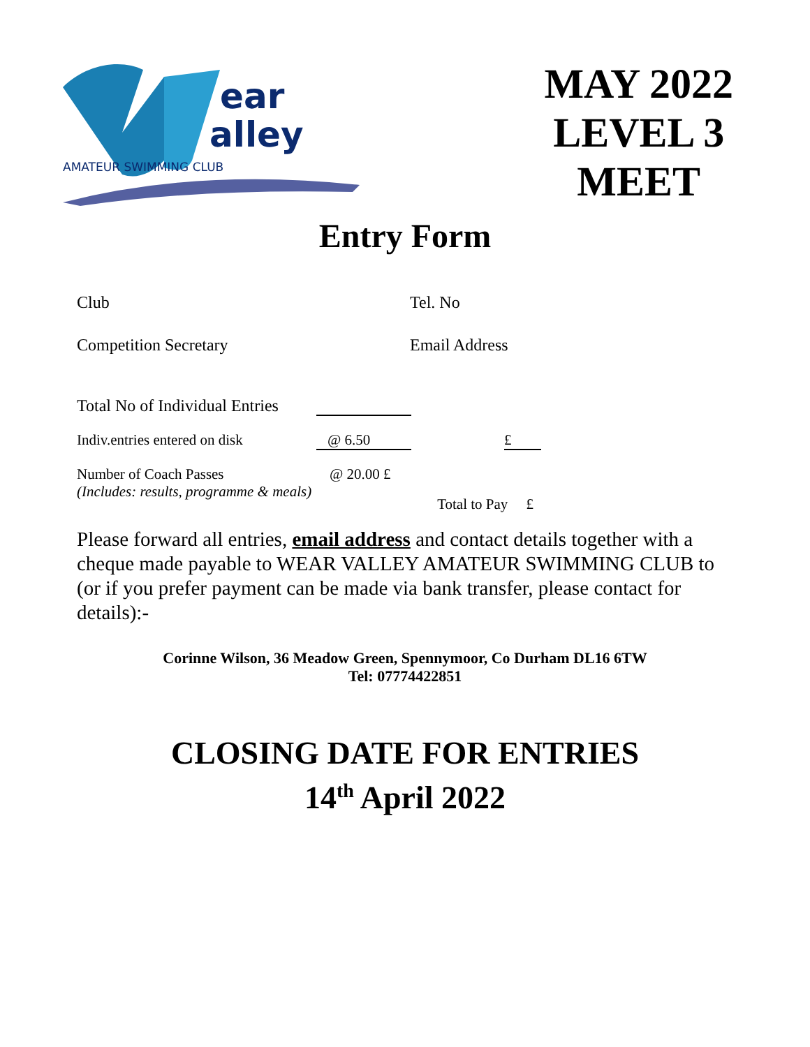ear
alley
AMATEUR SWIMMING CLUB
MAY 2022
LEVEL 3
MEET
Entry Form
Club Tel. No
Competition Secretary Email Address
Total No of Individual Entries
Indiv.entries entered on disk @ 6.50 £
Number of Coach Passes @ 20.00 £
(Includes: results, programme & meals) Total to Pay £
Please forward all entries, email address and contact details together with a cheque made payable to WEAR VALLEY AMATEUR SWIMMING CLUB to (or if you prefer payment can be made via bank transfer, please contact for details):-
Corinne Wilson, 36 Meadow Green, Spennymoor, Co Durham DL16 6TW
Tel: 07774422851
CLOSING DATE FOR ENTRIES
14<sup>th</sup> April 2022